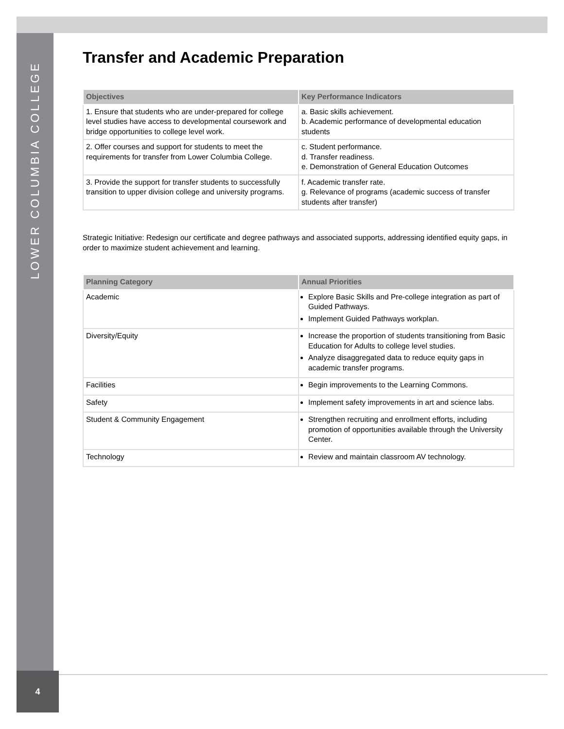LOWER COLUMBIA COLLEGE
Transfer and Academic Preparation
| Objectives | Key Performance Indicators |
| --- | --- |
| 1. Ensure that students who are under-prepared for college level studies have access to developmental coursework and bridge opportunities to college level work. | a. Basic skills achievement. b. Academic performance of developmental education students |
| 2. Offer courses and support for students to meet the requirements for transfer from Lower Columbia College. | c. Student performance. d. Transfer readiness. e. Demonstration of General Education Outcomes |
| 3. Provide the support for transfer students to successfully transition to upper division college and university programs. | f. Academic transfer rate. g. Relevance of programs (academic success of transfer students after transfer) |
Strategic Initiative: Redesign our certificate and degree pathways and associated supports, addressing identified equity gaps, in order to maximize student achievement and learning.
| Planning Category | Annual Priorities |
| --- | --- |
| Academic | Explore Basic Skills and Pre-college integration as part of Guided Pathways. Implement Guided Pathways workplan. |
| Diversity/Equity | Increase the proportion of students transitioning from Basic Education for Adults to college level studies. Analyze disaggregated data to reduce equity gaps in academic transfer programs. |
| Facilities | Begin improvements to the Learning Commons. |
| Safety | Implement safety improvements in art and science labs. |
| Student & Community Engagement | Strengthen recruiting and enrollment efforts, including promotion of opportunities available through the University Center. |
| Technology | Review and maintain classroom AV technology. |
4